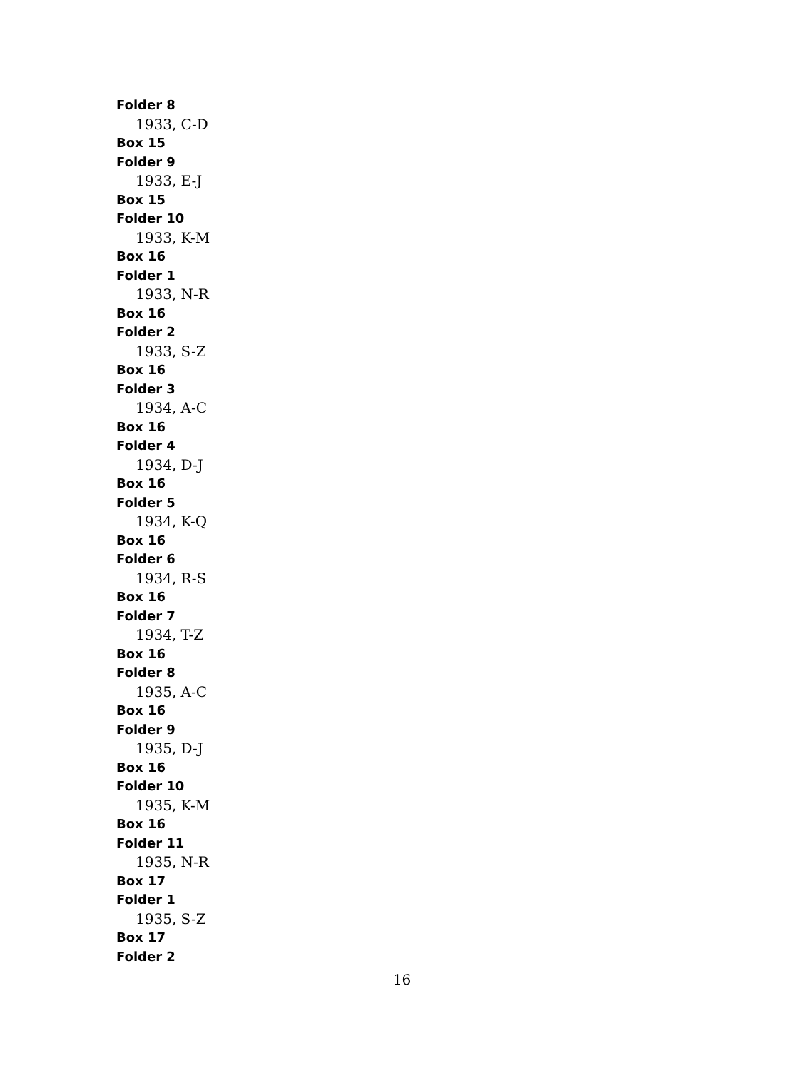Folder 8
1933, C-D
Box 15
Folder 9
1933, E-J
Box 15
Folder 10
1933, K-M
Box 16
Folder 1
1933, N-R
Box 16
Folder 2
1933, S-Z
Box 16
Folder 3
1934, A-C
Box 16
Folder 4
1934, D-J
Box 16
Folder 5
1934, K-Q
Box 16
Folder 6
1934, R-S
Box 16
Folder 7
1934, T-Z
Box 16
Folder 8
1935, A-C
Box 16
Folder 9
1935, D-J
Box 16
Folder 10
1935, K-M
Box 16
Folder 11
1935, N-R
Box 17
Folder 1
1935, S-Z
Box 17
Folder 2
16